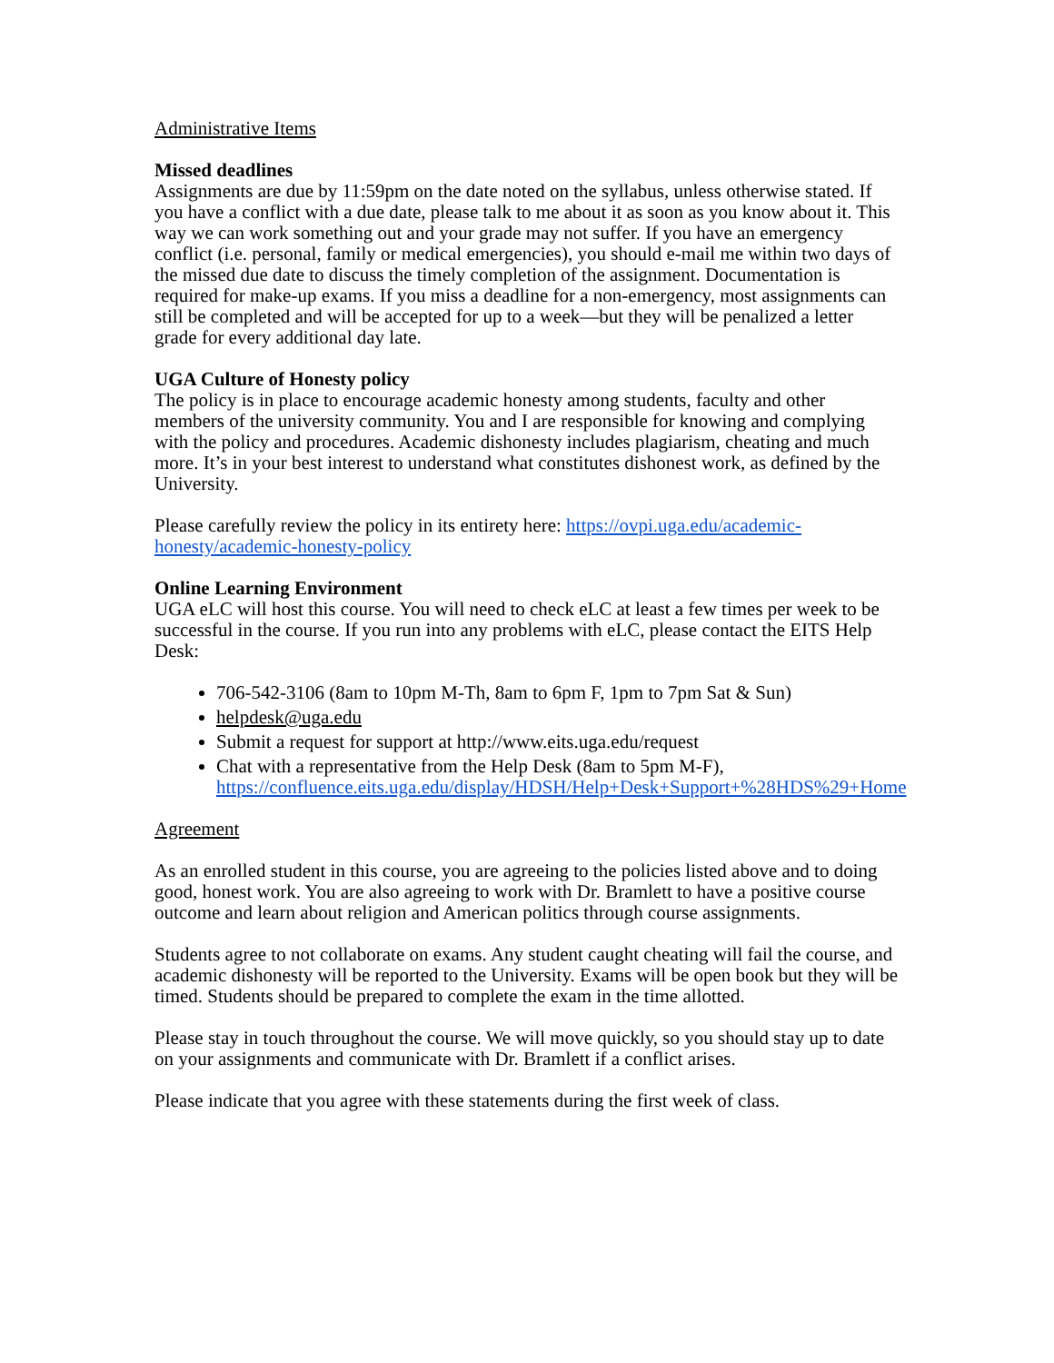Administrative Items
Missed deadlines
Assignments are due by 11:59pm on the date noted on the syllabus, unless otherwise stated. If you have a conflict with a due date, please talk to me about it as soon as you know about it. This way we can work something out and your grade may not suffer. If you have an emergency conflict (i.e. personal, family or medical emergencies), you should e-mail me within two days of the missed due date to discuss the timely completion of the assignment. Documentation is required for make-up exams. If you miss a deadline for a non-emergency, most assignments can still be completed and will be accepted for up to a week—but they will be penalized a letter grade for every additional day late.
UGA Culture of Honesty policy
The policy is in place to encourage academic honesty among students, faculty and other members of the university community. You and I are responsible for knowing and complying with the policy and procedures. Academic dishonesty includes plagiarism, cheating and much more. It’s in your best interest to understand what constitutes dishonest work, as defined by the University.
Please carefully review the policy in its entirety here: https://ovpi.uga.edu/academic-honesty/academic-honesty-policy
Online Learning Environment
UGA eLC will host this course. You will need to check eLC at least a few times per week to be successful in the course. If you run into any problems with eLC, please contact the EITS Help Desk:
706-542-3106 (8am to 10pm M-Th, 8am to 6pm F, 1pm to 7pm Sat & Sun)
helpdesk@uga.edu
Submit a request for support at http://www.eits.uga.edu/request
Chat with a representative from the Help Desk (8am to 5pm M-F), https://confluence.eits.uga.edu/display/HDSH/Help+Desk+Support+%28HDS%29+Home
Agreement
As an enrolled student in this course, you are agreeing to the policies listed above and to doing good, honest work. You are also agreeing to work with Dr. Bramlett to have a positive course outcome and learn about religion and American politics through course assignments.
Students agree to not collaborate on exams. Any student caught cheating will fail the course, and academic dishonesty will be reported to the University. Exams will be open book but they will be timed. Students should be prepared to complete the exam in the time allotted.
Please stay in touch throughout the course. We will move quickly, so you should stay up to date on your assignments and communicate with Dr. Bramlett if a conflict arises.
Please indicate that you agree with these statements during the first week of class.